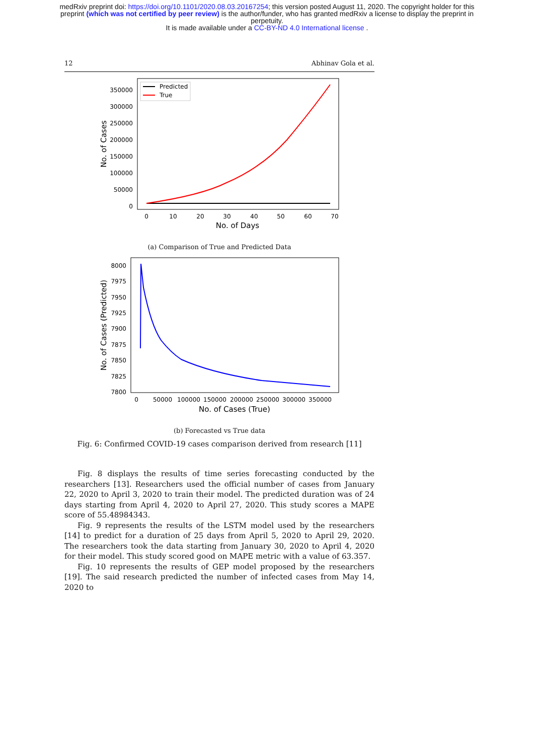medRxiv preprint doi: https://doi.org/10.1101/2020.08.03.20167254; this version posted August 11, 2020. The copyright holder for this
preprint (which was not certified by peer review) is the author/funder, who has granted medRxiv a license to display the preprint in
perpetuity.
It is made available under a CC-BY-ND 4.0 International license .
12 Abhinav Gola et al.
350000
300000
250000
200000
150000
100000
50000
0
0
10
20
30
40
50
60
70
No. of Days
No. of Cases
Predicted
True
(a) Comparison of True and Predicted Data
8000
7975
7950
7925
7900
7875
7850
7825
7800
0
50000
100000
150000
200000
250000
300000
350000
No. of Cases (True)
No. of Cases (Predicted)
(b) Forecasted vs True data
Fig. 6: Confirmed COVID-19 cases comparison derived from research [11]
Fig. 8 displays the results of time series forecasting conducted by the researchers [13]. Researchers used the official number of cases from January 22, 2020 to April 3, 2020 to train their model. The predicted duration was of 24 days starting from April 4, 2020 to April 27, 2020. This study scores a MAPE score of 55.48984343.
Fig. 9 represents the results of the LSTM model used by the researchers [14] to predict for a duration of 25 days from April 5, 2020 to April 29, 2020. The researchers took the data starting from January 30, 2020 to April 4, 2020 for their model. This study scored good on MAPE metric with a value of 63.357.
Fig. 10 represents the results of GEP model proposed by the researchers [19]. The said research predicted the number of infected cases from May 14, 2020 to